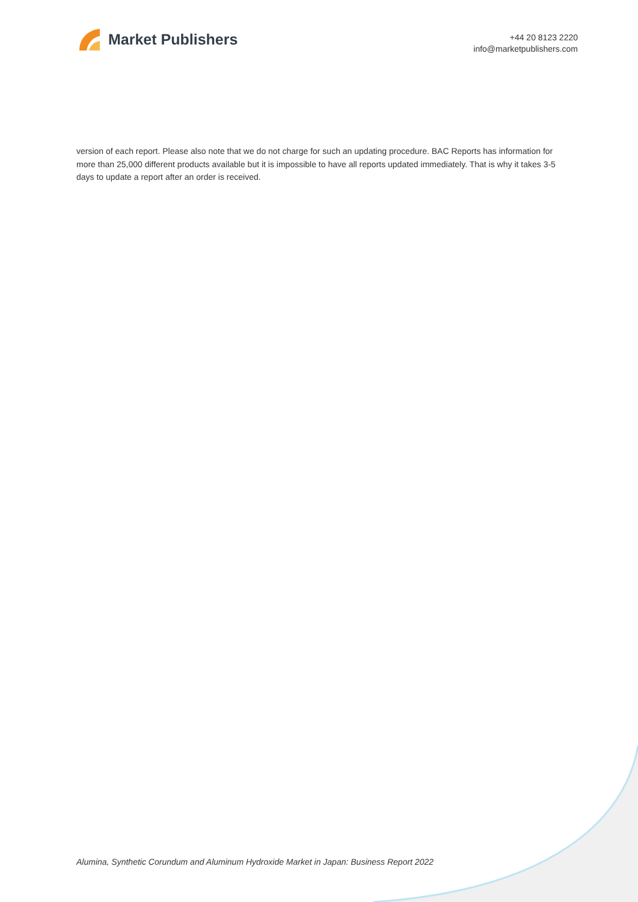Market Publishers
+44 20 8123 2220
info@marketpublishers.com
version of each report. Please also note that we do not charge for such an updating procedure. BAC Reports has information for more than 25,000 different products available but it is impossible to have all reports updated immediately. That is why it takes 3-5 days to update a report after an order is received.
Alumina, Synthetic Corundum and Aluminum Hydroxide Market in Japan: Business Report 2022